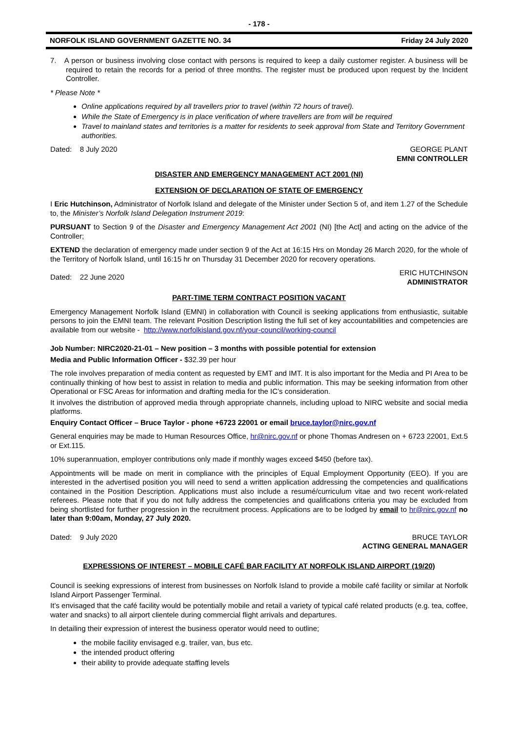- 178 -
NORFOLK ISLAND GOVERNMENT GAZETTE NO. 34 Friday 24 July 2020
7. A person or business involving close contact with persons is required to keep a daily customer register. A business will be required to retain the records for a period of three months. The register must be produced upon request by the Incident Controller.
* Please Note *
Online applications required by all travellers prior to travel (within 72 hours of travel).
While the State of Emergency is in place verification of where travellers are from will be required
Travel to mainland states and territories is a matter for residents to seek approval from State and Territory Government authorities.
Dated: 8 July 2020 GEORGE PLANT
EMNI CONTROLLER
DISASTER AND EMERGENCY MANAGEMENT ACT 2001 (NI)
EXTENSION OF DECLARATION OF STATE OF EMERGENCY
I Eric Hutchinson, Administrator of Norfolk Island and delegate of the Minister under Section 5 of, and item 1.27 of the Schedule to, the Minister’s Norfolk Island Delegation Instrument 2019:
PURSUANT to Section 9 of the Disaster and Emergency Management Act 2001 (NI) [the Act] and acting on the advice of the Controller;
EXTEND the declaration of emergency made under section 9 of the Act at 16:15 Hrs on Monday 26 March 2020, for the whole of the Territory of Norfolk Island, until 16:15 hr on Thursday 31 December 2020 for recovery operations.
Dated: 22 June 2020 ERIC HUTCHINSON
ADMINISTRATOR
PART-TIME TERM CONTRACT POSITION VACANT
Emergency Management Norfolk Island (EMNI) in collaboration with Council is seeking applications from enthusiastic, suitable persons to join the EMNI team. The relevant Position Description listing the full set of key accountabilities and competencies are available from our website - http://www.norfolkisland.gov.nf/your-council/working-council
Job Number: NIRC2020-21-01 – New position – 3 months with possible potential for extension
Media and Public Information Officer - $32.39 per hour
The role involves preparation of media content as requested by EMT and IMT. It is also important for the Media and PI Area to be continually thinking of how best to assist in relation to media and public information. This may be seeking information from other Operational or FSC Areas for information and drafting media for the IC’s consideration.
It involves the distribution of approved media through appropriate channels, including upload to NIRC website and social media platforms.
Enquiry Contact Officer – Bruce Taylor - phone +6723 22001 or email bruce.taylor@nirc.gov.nf
General enquiries may be made to Human Resources Office, hr@nirc.gov.nf or phone Thomas Andresen on + 6723 22001, Ext.5 or Ext.115.
10% superannuation, employer contributions only made if monthly wages exceed $450 (before tax).
Appointments will be made on merit in compliance with the principles of Equal Employment Opportunity (EEO). If you are interested in the advertised position you will need to send a written application addressing the competencies and qualifications contained in the Position Description. Applications must also include a resumé/curriculum vitae and two recent work-related referees. Please note that if you do not fully address the competencies and qualifications criteria you may be excluded from being shortlisted for further progression in the recruitment process. Applications are to be lodged by email to hr@nirc.gov.nf no later than 9:00am, Monday, 27 July 2020.
Dated: 9 July 2020 BRUCE TAYLOR
ACTING GENERAL MANAGER
EXPRESSIONS OF INTEREST – MOBILE CAFÉ BAR FACILITY AT NORFOLK ISLAND AIRPORT (19/20)
Council is seeking expressions of interest from businesses on Norfolk Island to provide a mobile café facility or similar at Norfolk Island Airport Passenger Terminal.
It’s envisaged that the café facility would be potentially mobile and retail a variety of typical café related products (e.g. tea, coffee, water and snacks) to all airport clientele during commercial flight arrivals and departures.
In detailing their expression of interest the business operator would need to outline;
the mobile facility envisaged e.g. trailer, van, bus etc.
the intended product offering
their ability to provide adequate staffing levels